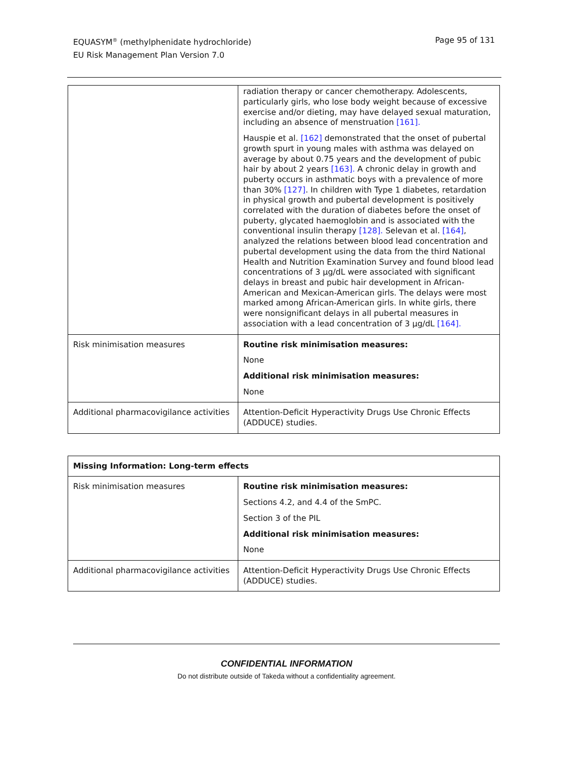EQUASYM<sup>®</sup> (methylphenidate hydrochloride)
EU Risk Management Plan Version 7.0
Page 95 of 131
| | radiation therapy or cancer chemotherapy. Adolescents, particularly girls, who lose body weight because of excessive exercise and/or dieting, may have delayed sexual maturation, including an absence of menstruation [161]. Hauspie et al. [162] demonstrated that the onset of pubertal growth spurt in young males with asthma was delayed on average by about 0.75 years and the development of pubic hair by about 2 years [163]. A chronic delay in growth and puberty occurs in asthmatic boys with a prevalence of more than 30% [127] . In children with Type 1 diabetes, retardation in physical growth and pubertal development is positively correlated with the duration of diabetes before the onset of puberty, glycated haemoglobin and is associated with the conventional insulin therapy [128]. Selevan et al. [164] , analyzed the relations between blood lead concentration and pubertal development using the data from the third National Health and Nutrition Examination Survey and found blood lead concentrations of 3 µg/dL were associated with significant delays in breast and pubic hair development in African-American and Mexican-American girls. The delays were most marked among African-American girls. In white girls, there were nonsignificant delays in all pubertal measures in association with a lead concentration of 3 µg/dL [164]. |
| Risk minimisation measures | Routine risk minimisation measures: None Additional risk minimisation measures: None |
| Additional pharmacovigilance activities | Attention-Deficit Hyperactivity Drugs Use Chronic Effects (ADDUCE) studies. |
| Missing Information: Long-term effects | |
| --- | --- |
| Risk minimisation measures | Routine risk minimisation measures: Sections 4.2, and 4.4 of the SmPC. Section 3 of the PIL Additional risk minimisation measures: None |
| Additional pharmacovigilance activities | Attention-Deficit Hyperactivity Drugs Use Chronic Effects (ADDUCE) studies. |
CONFIDENTIAL INFORMATION
Do not distribute outside of Takeda without a confidentiality agreement.